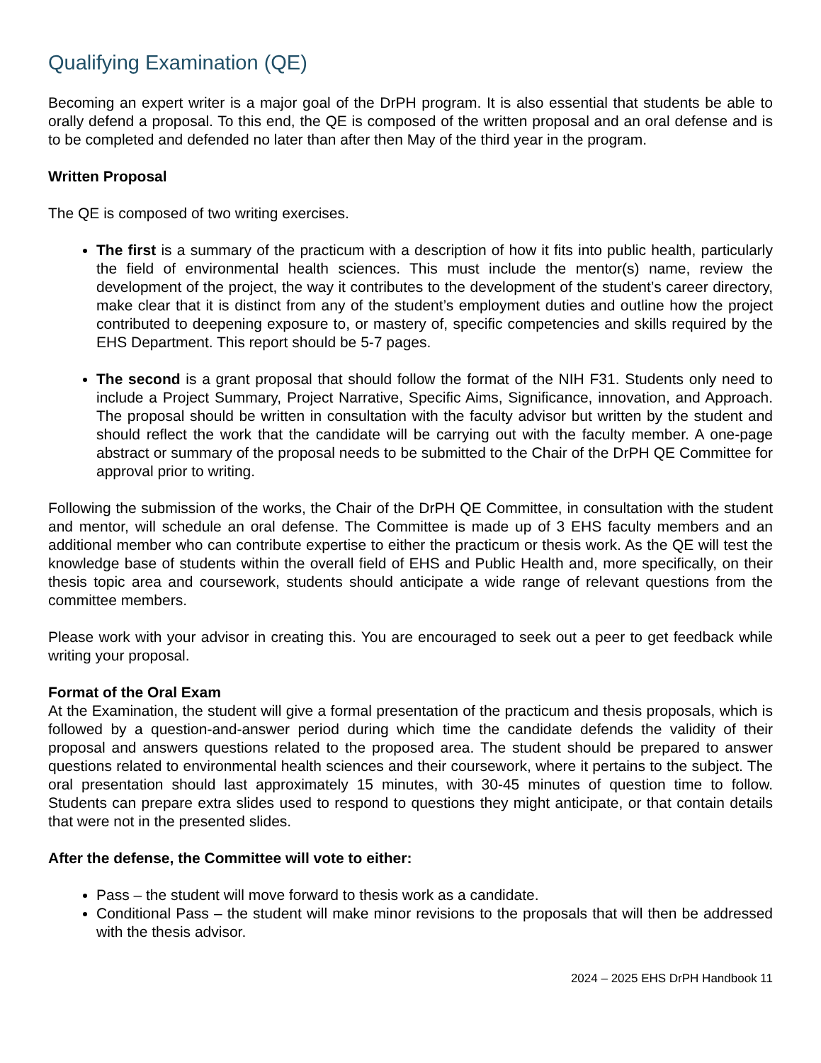Qualifying Examination (QE)
Becoming an expert writer is a major goal of the DrPH program. It is also essential that students be able to orally defend a proposal. To this end, the QE is composed of the written proposal and an oral defense and is to be completed and defended no later than after then May of the third year in the program.
Written Proposal
The QE is composed of two writing exercises.
The first is a summary of the practicum with a description of how it fits into public health, particularly the field of environmental health sciences. This must include the mentor(s) name, review the development of the project, the way it contributes to the development of the student’s career directory, make clear that it is distinct from any of the student’s employment duties and outline how the project contributed to deepening exposure to, or mastery of, specific competencies and skills required by the EHS Department. This report should be 5-7 pages.
The second is a grant proposal that should follow the format of the NIH F31. Students only need to include a Project Summary, Project Narrative, Specific Aims, Significance, innovation, and Approach. The proposal should be written in consultation with the faculty advisor but written by the student and should reflect the work that the candidate will be carrying out with the faculty member. A one-page abstract or summary of the proposal needs to be submitted to the Chair of the DrPH QE Committee for approval prior to writing.
Following the submission of the works, the Chair of the DrPH QE Committee, in consultation with the student and mentor, will schedule an oral defense. The Committee is made up of 3 EHS faculty members and an additional member who can contribute expertise to either the practicum or thesis work. As the QE will test the knowledge base of students within the overall field of EHS and Public Health and, more specifically, on their thesis topic area and coursework, students should anticipate a wide range of relevant questions from the committee members.
Please work with your advisor in creating this. You are encouraged to seek out a peer to get feedback while writing your proposal.
Format of the Oral Exam
At the Examination, the student will give a formal presentation of the practicum and thesis proposals, which is followed by a question-and-answer period during which time the candidate defends the validity of their proposal and answers questions related to the proposed area. The student should be prepared to answer questions related to environmental health sciences and their coursework, where it pertains to the subject. The oral presentation should last approximately 15 minutes, with 30-45 minutes of question time to follow. Students can prepare extra slides used to respond to questions they might anticipate, or that contain details that were not in the presented slides.
After the defense, the Committee will vote to either:
Pass – the student will move forward to thesis work as a candidate.
Conditional Pass – the student will make minor revisions to the proposals that will then be addressed with the thesis advisor.
2024 – 2025 EHS DrPH Handbook 11